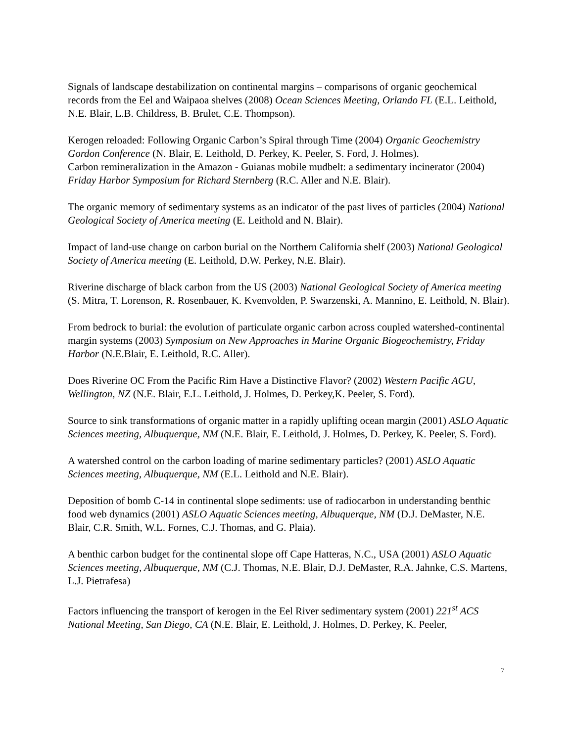Signals of landscape destabilization on continental margins – comparisons of organic geochemical records from the Eel and Waipaoa shelves (2008) Ocean Sciences Meeting, Orlando FL (E.L. Leithold, N.E. Blair, L.B. Childress, B. Brulet, C.E. Thompson).
Kerogen reloaded: Following Organic Carbon’s Spiral through Time (2004) Organic Geochemistry Gordon Conference (N. Blair, E. Leithold, D. Perkey, K. Peeler, S. Ford, J. Holmes).
Carbon remineralization in the Amazon - Guianas mobile mudbelt: a sedimentary incinerator (2004) Friday Harbor Symposium for Richard Sternberg (R.C. Aller and N.E. Blair).
The organic memory of sedimentary systems as an indicator of the past lives of particles (2004) National Geological Society of America meeting (E. Leithold and N. Blair).
Impact of land-use change on carbon burial on the Northern California shelf (2003) National Geological Society of America meeting (E. Leithold, D.W. Perkey, N.E. Blair).
Riverine discharge of black carbon from the US (2003) National Geological Society of America meeting (S. Mitra, T. Lorenson, R. Rosenbauer, K. Kvenvolden, P. Swarzenski, A. Mannino, E. Leithold, N. Blair).
From bedrock to burial: the evolution of particulate organic carbon across coupled watershed-continental margin systems (2003) Symposium on New Approaches in Marine Organic Biogeochemistry, Friday Harbor (N.E.Blair, E. Leithold, R.C. Aller).
Does Riverine OC From the Pacific Rim Have a Distinctive Flavor? (2002) Western Pacific AGU, Wellington, NZ (N.E. Blair, E.L. Leithold, J. Holmes, D. Perkey,K. Peeler, S. Ford).
Source to sink transformations of organic matter in a rapidly uplifting ocean margin (2001) ASLO Aquatic Sciences meeting, Albuquerque, NM (N.E. Blair, E. Leithold, J. Holmes, D. Perkey, K. Peeler, S. Ford).
A watershed control on the carbon loading of marine sedimentary particles? (2001) ASLO Aquatic Sciences meeting, Albuquerque, NM (E.L. Leithold and N.E. Blair).
Deposition of bomb C-14 in continental slope sediments: use of radiocarbon in understanding benthic food web dynamics (2001) ASLO Aquatic Sciences meeting, Albuquerque, NM (D.J. DeMaster, N.E. Blair, C.R. Smith, W.L. Fornes, C.J. Thomas, and G. Plaia).
A benthic carbon budget for the continental slope off Cape Hatteras, N.C., USA (2001) ASLO Aquatic Sciences meeting, Albuquerque, NM (C.J. Thomas, N.E. Blair, D.J. DeMaster, R.A. Jahnke, C.S. Martens, L.J. Pietrafesa)
Factors influencing the transport of kerogen in the Eel River sedimentary system (2001) 221<sup>st</sup> ACS National Meeting, San Diego, CA (N.E. Blair, E. Leithold, J. Holmes, D. Perkey, K. Peeler,
7